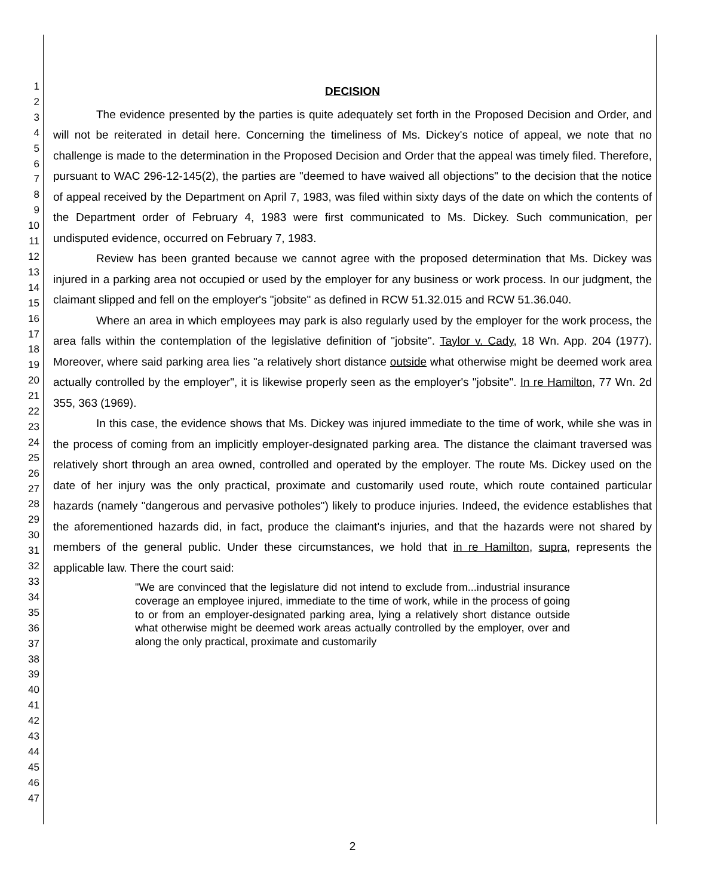1
2
3
4
5
6
7
8
9
10
11
12
13
14
15
16
17
18
19
20
21
22
23
24
25
26
27
28
29
30
31
32
33
34
35
36
37
38
39
40
41
42
43
44
45
46
47
DECISION
The evidence presented by the parties is quite adequately set forth in the Proposed Decision and Order, and will not be reiterated in detail here. Concerning the timeliness of Ms. Dickey's notice of appeal, we note that no challenge is made to the determination in the Proposed Decision and Order that the appeal was timely filed. Therefore, pursuant to WAC 296-12-145(2), the parties are "deemed to have waived all objections" to the decision that the notice of appeal received by the Department on April 7, 1983, was filed within sixty days of the date on which the contents of the Department order of February 4, 1983 were first communicated to Ms. Dickey. Such communication, per undisputed evidence, occurred on February 7, 1983.
Review has been granted because we cannot agree with the proposed determination that Ms. Dickey was injured in a parking area not occupied or used by the employer for any business or work process. In our judgment, the claimant slipped and fell on the employer's "jobsite" as defined in RCW 51.32.015 and RCW 51.36.040.
Where an area in which employees may park is also regularly used by the employer for the work process, the area falls within the contemplation of the legislative definition of "jobsite". Taylor v. Cady, 18 Wn. App. 204 (1977). Moreover, where said parking area lies "a relatively short distance outside what otherwise might be deemed work area actually controlled by the employer", it is likewise properly seen as the employer's "jobsite". In re Hamilton, 77 Wn. 2d 355, 363 (1969).
In this case, the evidence shows that Ms. Dickey was injured immediate to the time of work, while she was in the process of coming from an implicitly employer-designated parking area. The distance the claimant traversed was relatively short through an area owned, controlled and operated by the employer. The route Ms. Dickey used on the date of her injury was the only practical, proximate and customarily used route, which route contained particular hazards (namely "dangerous and pervasive potholes") likely to produce injuries. Indeed, the evidence establishes that the aforementioned hazards did, in fact, produce the claimant's injuries, and that the hazards were not shared by members of the general public. Under these circumstances, we hold that in re Hamilton, supra, represents the applicable law. There the court said:
"We are convinced that the legislature did not intend to exclude from...industrial insurance coverage an employee injured, immediate to the time of work, while in the process of going to or from an employer-designated parking area, lying a relatively short distance outside what otherwise might be deemed work areas actually controlled by the employer, over and along the only practical, proximate and customarily
2